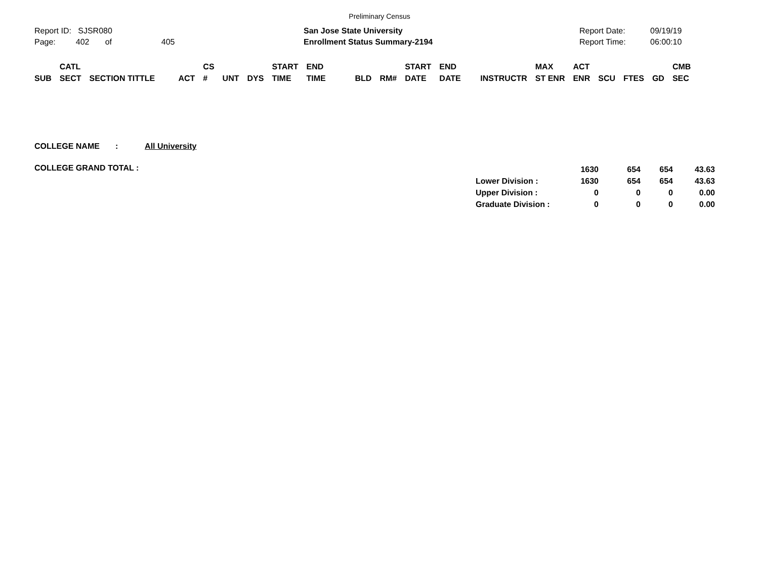Preliminary Census
Report ID: SJSR080
Page: 402 of 405
San Jose State University
Enrollment Status Summary-2194
Report Date:
Report Time:
09/19/19
06:00:10
| SUB | CATL SECT | SECTION TITTLE | ACT | CS # | UNT | DYS | START TIME | END TIME | BLD | RM# | START DATE | END DATE | INSTRUCTR | MAX ST ENR | ACT ENR | SCU | FTES | GD | CMB SEC |
| --- | --- | --- | --- | --- | --- | --- | --- | --- | --- | --- | --- | --- | --- | --- | --- | --- | --- | --- | --- |
COLLEGE NAME : All University
COLLEGE GRAND TOTAL :
| | 1630 | 654 | 654 | 43.63 |
| Lower Division : | 1630 | 654 | 654 | 43.63 |
| Upper Division : | 0 | 0 | 0 | 0.00 |
| Graduate Division : | 0 | 0 | 0 | 0.00 |